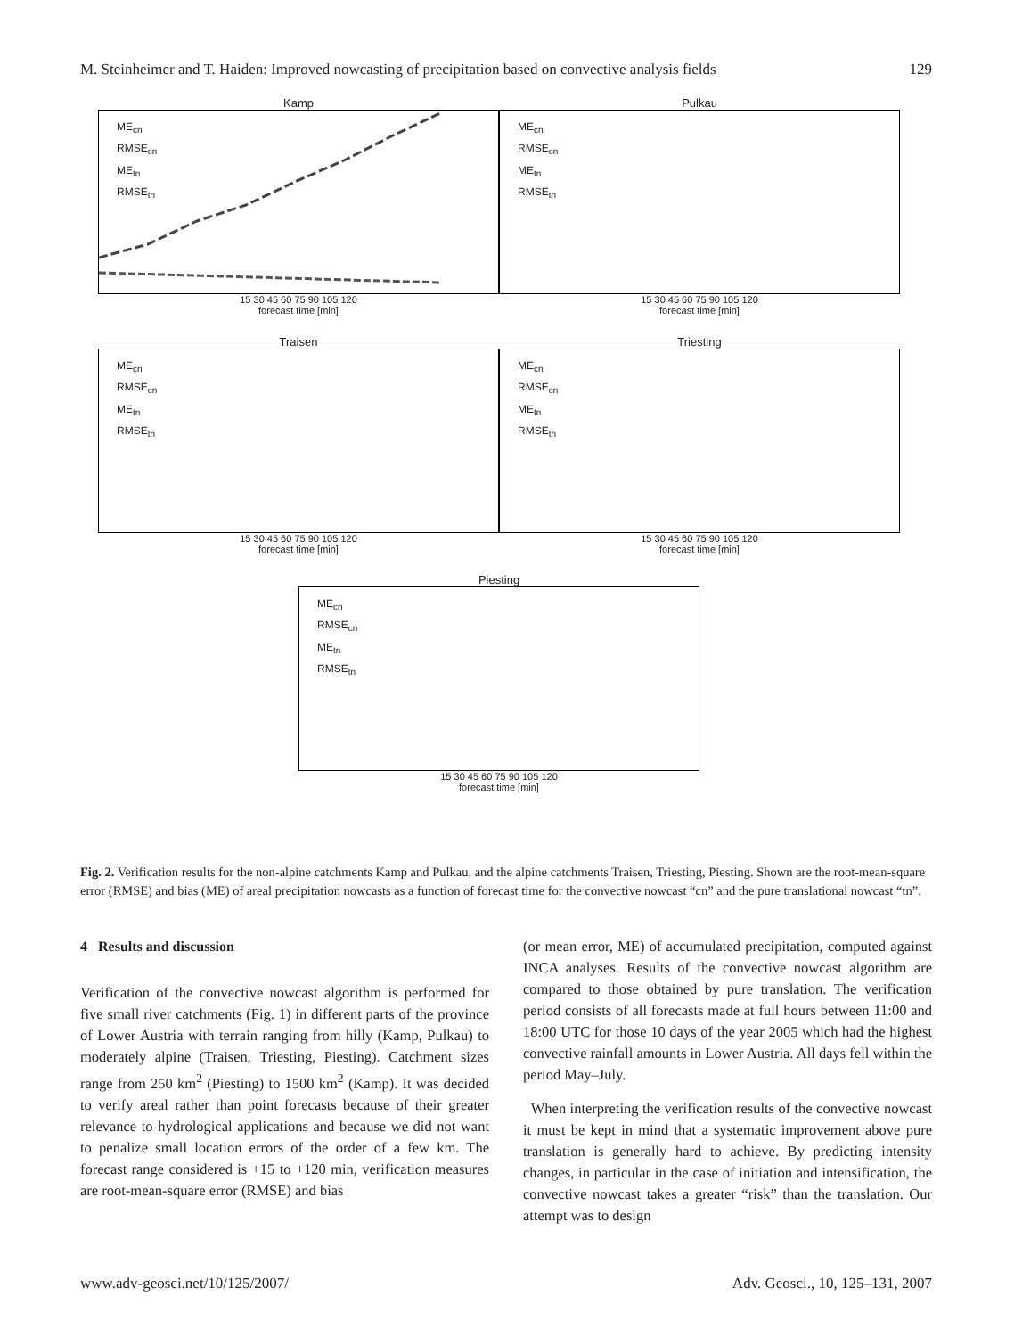M. Steinheimer and T. Haiden: Improved nowcasting of precipitation based on convective analysis fields 129
Kamp
ME<sub>cn</sub>
RMSE<sub>cn</sub>
ME<sub>tn</sub>
RMSE<sub>tn</sub>
15 30 45 60 75 90 105 120
forecast time [min]
Pulkau
ME<sub>cn</sub>
RMSE<sub>cn</sub>
ME<sub>tn</sub>
RMSE<sub>tn</sub>
15 30 45 60 75 90 105 120
forecast time [min]
Traisen
ME<sub>cn</sub>
RMSE<sub>cn</sub>
ME<sub>tn</sub>
RMSE<sub>tn</sub>
15 30 45 60 75 90 105 120
forecast time [min]
Triesting
ME<sub>cn</sub>
RMSE<sub>cn</sub>
ME<sub>tn</sub>
RMSE<sub>tn</sub>
15 30 45 60 75 90 105 120
forecast time [min]
Piesting
ME<sub>cn</sub>
RMSE<sub>cn</sub>
ME<sub>tn</sub>
RMSE<sub>tn</sub>
15 30 45 60 75 90 105 120
forecast time [min]
Fig. 2. Verification results for the non-alpine catchments Kamp and Pulkau, and the alpine catchments Traisen, Triesting, Piesting. Shown are the root-mean-square error (RMSE) and bias (ME) of areal precipitation nowcasts as a function of forecast time for the convective nowcast “cn” and the pure translational nowcast “tn”.
4 Results and discussion
Verification of the convective nowcast algorithm is performed for five small river catchments (Fig. 1) in different parts of the province of Lower Austria with terrain ranging from hilly (Kamp, Pulkau) to moderately alpine (Traisen, Triesting, Piesting). Catchment sizes range from 250 km<sup>2</sup> (Piesting) to 1500 km<sup>2</sup> (Kamp). It was decided to verify areal rather than point forecasts because of their greater relevance to hydrological applications and because we did not want to penalize small location errors of the order of a few km. The forecast range considered is +15 to +120 min, verification measures are root-mean-square error (RMSE) and bias
(or mean error, ME) of accumulated precipitation, computed against INCA analyses. Results of the convective nowcast algorithm are compared to those obtained by pure translation. The verification period consists of all forecasts made at full hours between 11:00 and 18:00 UTC for those 10 days of the year 2005 which had the highest convective rainfall amounts in Lower Austria. All days fell within the period May–July.
When interpreting the verification results of the convective nowcast it must be kept in mind that a systematic improvement above pure translation is generally hard to achieve. By predicting intensity changes, in particular in the case of initiation and intensification, the convective nowcast takes a greater “risk” than the translation. Our attempt was to design
www.adv-geosci.net/10/125/2007/ Adv. Geosci., 10, 125–131, 2007